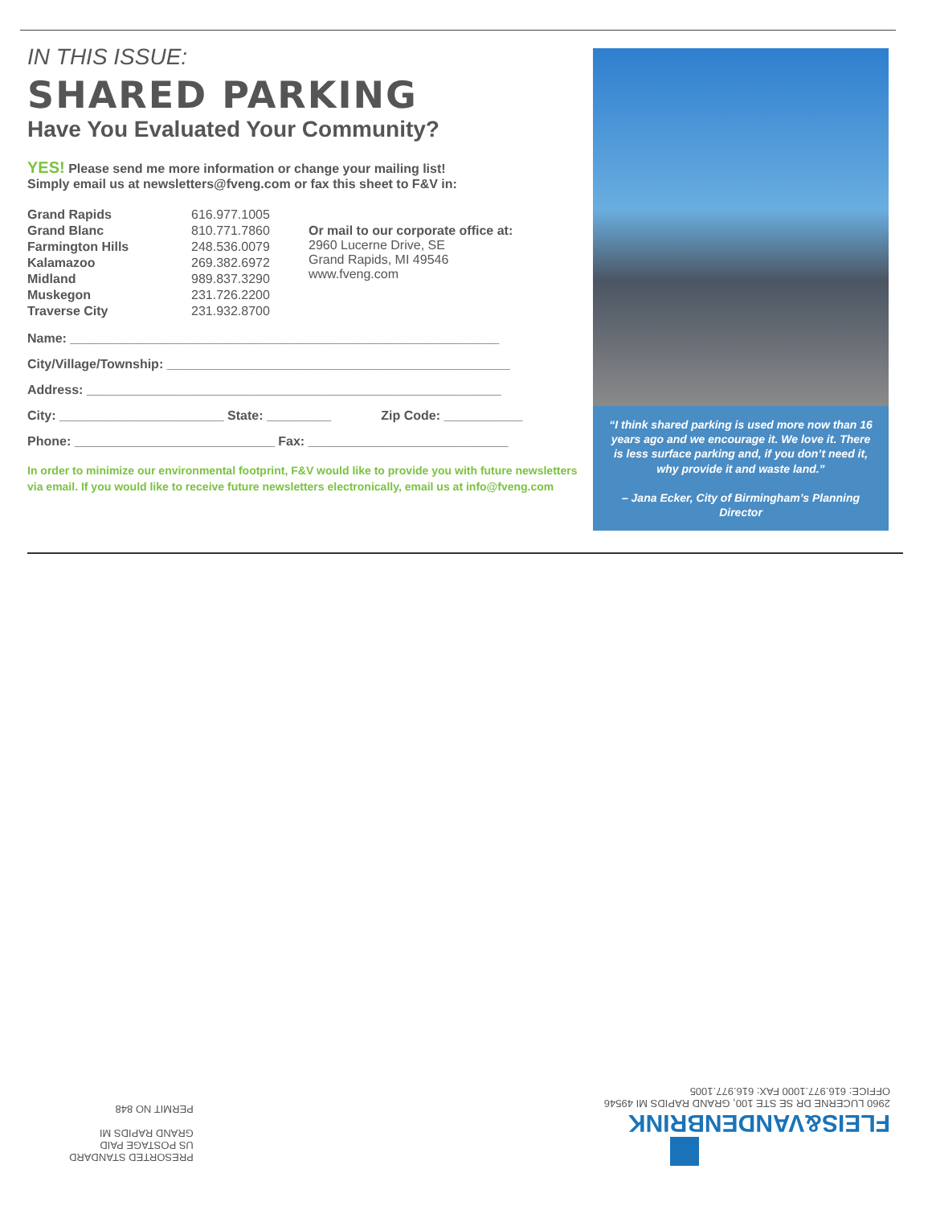IN THIS ISSUE:
SHARED PARKING
Have You Evaluated Your Community?
YES! Please send me more information or change your mailing list!
Simply email us at newsletters@fveng.com or fax this sheet to F&V in:
| Grand Rapids | 616.977.1005 | |
| Grand Blanc | 810.771.7860 | Or mail to our corporate office at: 2960 Lucerne Drive, SE Grand Rapids, MI 49546 www.fveng.com |
| Farmington Hills | 248.536.0079 | |
| Kalamazoo | 269.382.6972 | |
| Midland | 989.837.3290 | |
| Muskegon | 231.726.2200 | |
| Traverse City | 231.932.8700 | |
Name: ____________________________________________________________
City/Village/Township: ________________________________________________
Address: __________________________________________________________
City: _______________________ State: _________ Zip Code: ___________
Phone: ____________________________ Fax: ____________________________
In order to minimize our environmental footprint, F&V would like to provide you with future newsletters via email. If you would like to receive future newsletters electronically, email us at info@fveng.com
“I think shared parking is used more now than 16 years ago and we encourage it. We love it. There is less surface parking and, if you don’t need it, why provide it and waste land.”
– Jana Ecker, City of Birmingham’s Planning Director
PRESORTED STANDARD
US POSTAGE PAID
GRAND RAPIDS MI
PERMIT NO 848
FLEIS&VANDENBRINK
2960 LUCERNE DR SE STE 100, GRAND RAPIDS MI 49546
OFFICE: 616.977.1000 FAX: 616.977.1005